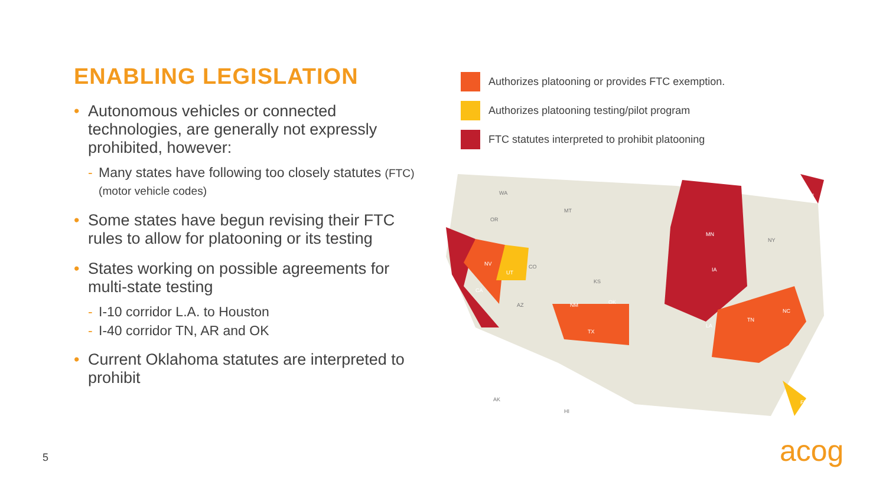ENABLING LEGISLATION
• Autonomous vehicles or connected technologies, are generally not expressly prohibited, however:
- Many states have following too closely statutes (FTC) (motor vehicle codes)
• Some states have begun revising their FTC rules to allow for platooning or its testing
• States working on possible agreements for multi-state testing
- I-10 corridor L.A. to Houston
- I-40 corridor TN, AR and OK
• Current Oklahoma statutes are interpreted to prohibit
Authorizes platooning or provides FTC exemption.
Authorizes platooning testing/pilot program
FTC statutes interpreted to prohibit platooning
CA
NV
UT
MN
IA
TX
NM
OK
TN
NC
ME
LA
FL
WA
OR
MT
CO
KS
AZ
AK
HI
NY
5 acog